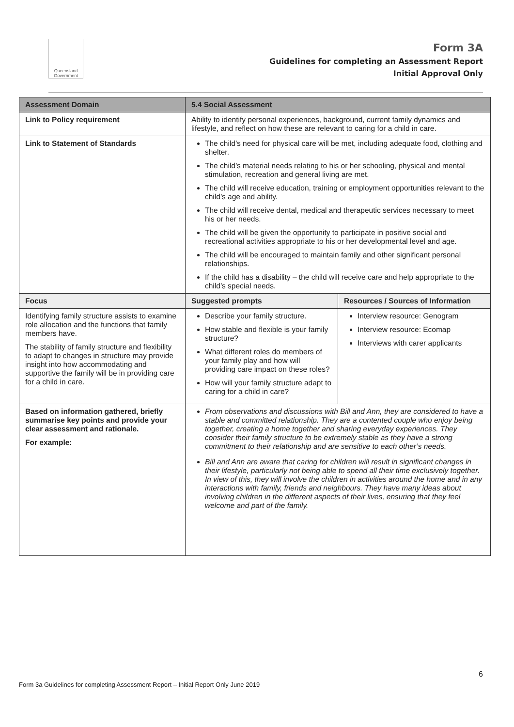Queensland Government
Form 3A
Guidelines for completing an Assessment Report
Initial Approval Only
| Assessment Domain | 5.4 Social Assessment | |
| --- | --- | --- |
| Link to Policy requirement | Ability to identify personal experiences, background, current family dynamics and lifestyle, and reflect on how these are relevant to caring for a child in care. | |
| Link to Statement of Standards | The child’s need for physical care will be met, including adequate food, clothing and shelter. The child’s material needs relating to his or her schooling, physical and mental stimulation, recreation and general living are met. The child will receive education, training or employment opportunities relevant to the child’s age and ability. The child will receive dental, medical and therapeutic services necessary to meet his or her needs. The child will be given the opportunity to participate in positive social and recreational activities appropriate to his or her developmental level and age. The child will be encouraged to maintain family and other significant personal relationships. If the child has a disability – the child will receive care and help appropriate to the child’s special needs. | |
| Focus | Suggested prompts | Resources / Sources of Information |
| Identifying family structure assists to examine role allocation and the functions that family members have. The stability of family structure and flexibility to adapt to changes in structure may provide insight into how accommodating and supportive the family will be in providing care for a child in care. | Describe your family structure. How stable and flexible is your family structure? What different roles do members of your family play and how will providing care impact on these roles? How will your family structure adapt to caring for a child in care? | Interview resource: Genogram Interview resource: Ecomap Interviews with carer applicants |
| Based on information gathered, briefly summarise key points and provide your clear assessment and rationale. For example: | From observations and discussions with Bill and Ann, they are considered to have a stable and committed relationship. They are a contented couple who enjoy being together, creating a home together and sharing everyday experiences. They consider their family structure to be extremely stable as they have a strong commitment to their relationship and are sensitive to each other’s needs. Bill and Ann are aware that caring for children will result in significant changes in their lifestyle, particularly not being able to spend all their time exclusively together. In view of this, they will involve the children in activities around the home and in any interactions with family, friends and neighbours. They have many ideas about involving children in the different aspects of their lives, ensuring that they feel welcome and part of the family. | |
6
Form 3a Guidelines for completing Assessment Report – Initial Report Only June 2019